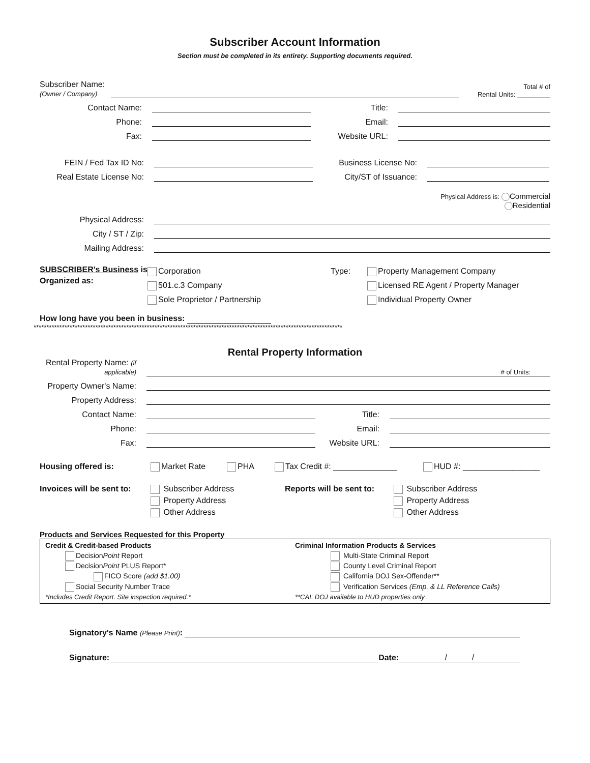Subscriber Account Information
Section must be completed in its entirety. Supporting documents required.
Subscriber Name:
(Owner / Company)
Total # of
Rental Units: _________
Contact Name:
Title:
Phone:
Email:
Fax:
Website URL:
FEIN / Fed Tax ID No:
Business License No:
Real Estate License No:
City/ST of Issuance:
Physical Address is: Commercial
Residential
Physical Address:
City / ST / Zip:
Mailing Address:
SUBSCRIBER's Business is
Organized as:
Corporation
501.c.3 Company
Sole Proprietor / Partnership
Type: Property Management Company
Licensed RE Agent / Property Manager
Individual Property Owner
How long have you been in business:
************************************************************************************************************************
Rental Property Information
Rental Property Name: (if applicable)
# of Units:
Property Owner's Name:
Property Address:
Contact Name:
Title:
Phone:
Email:
Fax:
Website URL:
Housing offered is: Market Rate PHA Tax Credit #: ______________ HUD #: _________________
Invoices will be sent to:
Subscriber Address
Property Address
Other Address
Reports will be sent to:
Subscriber Address
Property Address
Other Address
Products and Services Requested for this Property
Credit & Credit-based Products
DecisionPoint Report
DecisionPoint PLUS Report*
FICO Score (add $1.00)
Social Security Number Trace
*Includes Credit Report. Site inspection required.*
Criminal Information Products & Services
Multi-State Criminal Report
County Level Criminal Report
California DOJ Sex-Offender**
Verification Services (Emp. & LL Reference Calls)
**CAL DOJ available to HUD properties only
Signatory's Name (Please Print):
Signature:
Date:
/ /